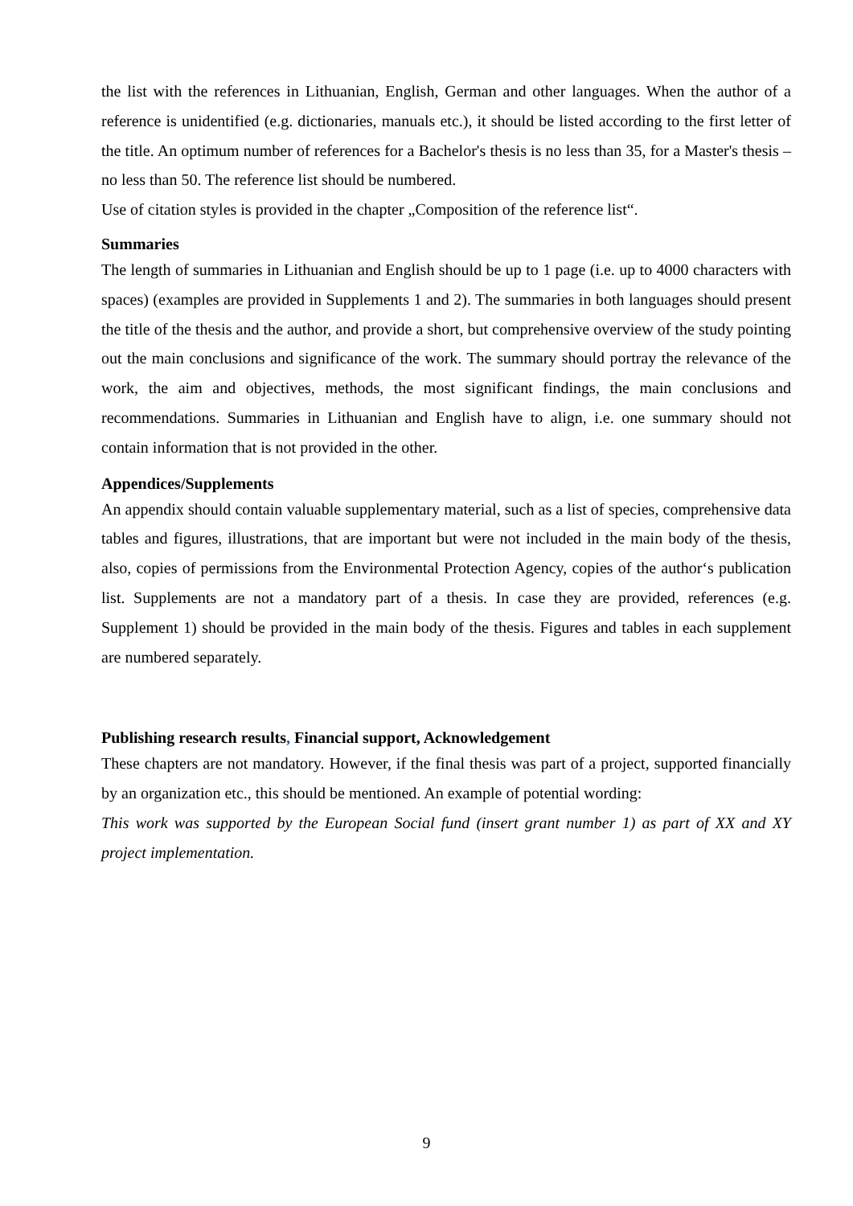the list with the references in Lithuanian, English, German and other languages. When the author of a reference is unidentified (e.g. dictionaries, manuals etc.), it should be listed according to the first letter of the title. An optimum number of references for a Bachelor's thesis is no less than 35, for a Master's thesis – no less than 50. The reference list should be numbered.
Use of citation styles is provided in the chapter „Composition of the reference list“.
Summaries
The length of summaries in Lithuanian and English should be up to 1 page (i.e. up to 4000 characters with spaces) (examples are provided in Supplements 1 and 2). The summaries in both languages should present the title of the thesis and the author, and provide a short, but comprehensive overview of the study pointing out the main conclusions and significance of the work. The summary should portray the relevance of the work, the aim and objectives, methods, the most significant findings, the main conclusions and recommendations. Summaries in Lithuanian and English have to align, i.e. one summary should not contain information that is not provided in the other.
Appendices/Supplements
An appendix should contain valuable supplementary material, such as a list of species, comprehensive data tables and figures, illustrations, that are important but were not included in the main body of the thesis, also, copies of permissions from the Environmental Protection Agency, copies of the author‘s publication list. Supplements are not a mandatory part of a thesis. In case they are provided, references (e.g. Supplement 1) should be provided in the main body of the thesis. Figures and tables in each supplement are numbered separately.
Publishing research results, Financial support, Acknowledgement
These chapters are not mandatory. However, if the final thesis was part of a project, supported financially by an organization etc., this should be mentioned. An example of potential wording:
This work was supported by the European Social fund (insert grant number 1) as part of XX and XY project implementation.
9